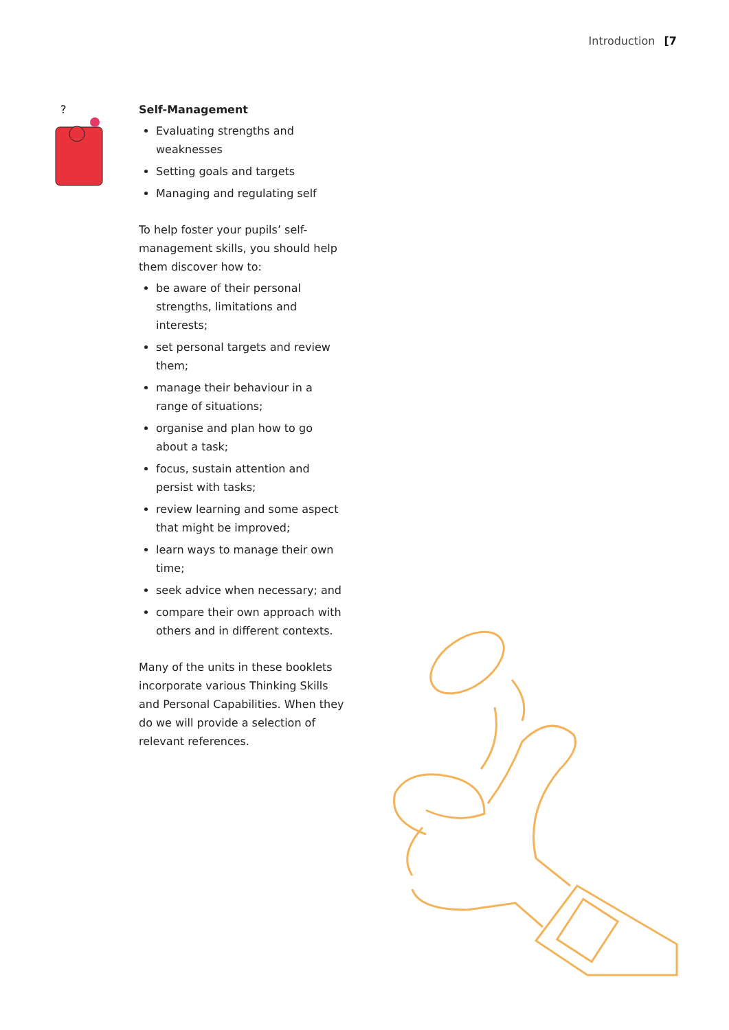Introduction [7
?
Self-Management
Evaluating strengths and weaknesses
Setting goals and targets
Managing and regulating self
To help foster your pupils’ self-management skills, you should help them discover how to:
be aware of their personal strengths, limitations and interests;
set personal targets and review them;
manage their behaviour in a range of situations;
organise and plan how to go about a task;
focus, sustain attention and persist with tasks;
review learning and some aspect that might be improved;
learn ways to manage their own time;
seek advice when necessary; and
compare their own approach with others and in different contexts.
Many of the units in these booklets incorporate various Thinking Skills and Personal Capabilities. When they do we will provide a selection of relevant references.